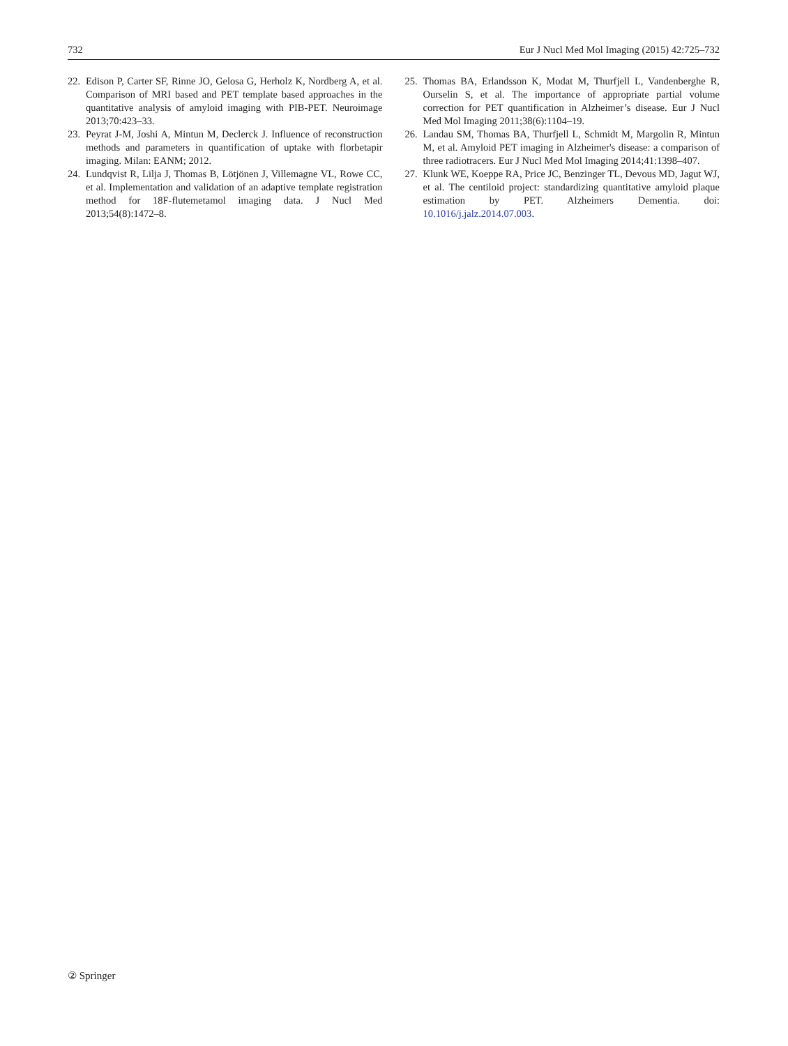732 Eur J Nucl Med Mol Imaging (2015) 42:725–732
22. Edison P, Carter SF, Rinne JO, Gelosa G, Herholz K, Nordberg A, et al. Comparison of MRI based and PET template based approaches in the quantitative analysis of amyloid imaging with PIB-PET. Neuroimage 2013;70:423–33.
23. Peyrat J-M, Joshi A, Mintun M, Declerck J. Influence of reconstruction methods and parameters in quantification of uptake with florbetapir imaging. Milan: EANM; 2012.
24. Lundqvist R, Lilja J, Thomas B, Lötjönen J, Villemagne VL, Rowe CC, et al. Implementation and validation of an adaptive template registration method for 18F-flutemetamol imaging data. J Nucl Med 2013;54(8):1472–8.
25. Thomas BA, Erlandsson K, Modat M, Thurfjell L, Vandenberghe R, Ourselin S, et al. The importance of appropriate partial volume correction for PET quantification in Alzheimer’s disease. Eur J Nucl Med Mol Imaging 2011;38(6):1104–19.
26. Landau SM, Thomas BA, Thurfjell L, Schmidt M, Margolin R, Mintun M, et al. Amyloid PET imaging in Alzheimer's disease: a comparison of three radiotracers. Eur J Nucl Med Mol Imaging 2014;41:1398–407.
27. Klunk WE, Koeppe RA, Price JC, Benzinger TL, Devous MD, Jagut WJ, et al. The centiloid project: standardizing quantitative amyloid plaque estimation by PET. Alzheimers Dementia. doi: 10.1016/j.jalz.2014.07.003.
② Springer